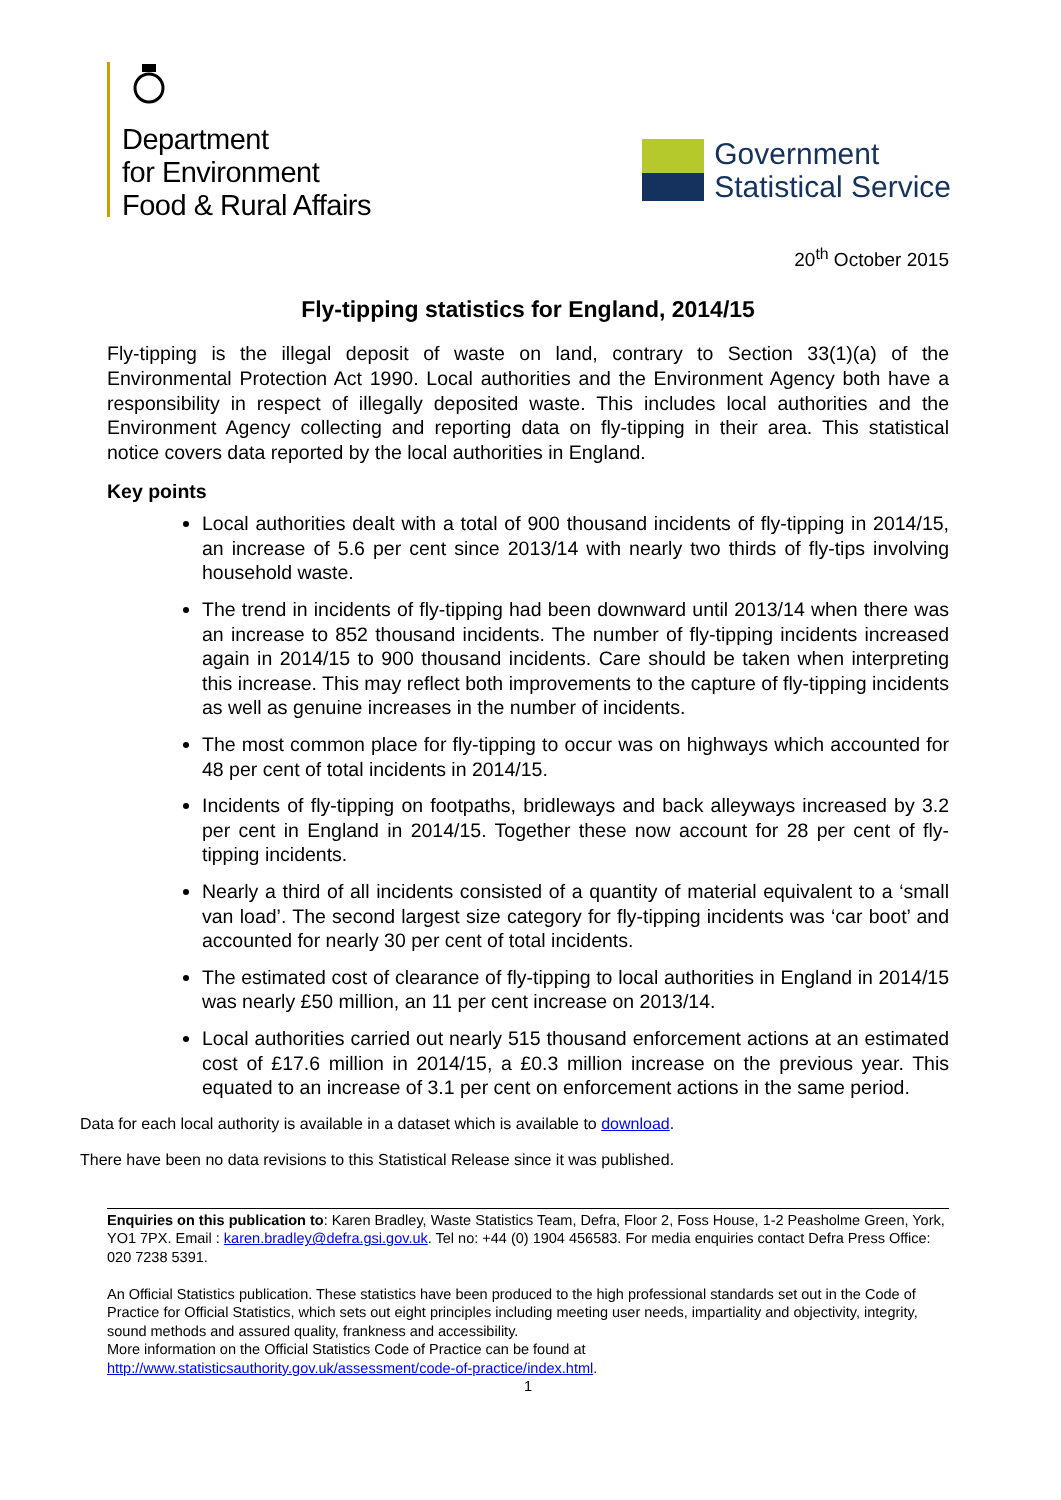Department
for Environment
Food & Rural Affairs
Government
Statistical Service
20<sup>th</sup> October 2015
Fly-tipping statistics for England, 2014/15
Fly-tipping is the illegal deposit of waste on land, contrary to Section 33(1)(a) of the Environmental Protection Act 1990. Local authorities and the Environment Agency both have a responsibility in respect of illegally deposited waste. This includes local authorities and the Environment Agency collecting and reporting data on fly-tipping in their area. This statistical notice covers data reported by the local authorities in England.
Key points
Local authorities dealt with a total of 900 thousand incidents of fly-tipping in 2014/15, an increase of 5.6 per cent since 2013/14 with nearly two thirds of fly-tips involving household waste.
The trend in incidents of fly-tipping had been downward until 2013/14 when there was an increase to 852 thousand incidents. The number of fly-tipping incidents increased again in 2014/15 to 900 thousand incidents. Care should be taken when interpreting this increase. This may reflect both improvements to the capture of fly-tipping incidents as well as genuine increases in the number of incidents.
The most common place for fly-tipping to occur was on highways which accounted for 48 per cent of total incidents in 2014/15.
Incidents of fly-tipping on footpaths, bridleways and back alleyways increased by 3.2 per cent in England in 2014/15. Together these now account for 28 per cent of fly-tipping incidents.
Nearly a third of all incidents consisted of a quantity of material equivalent to a ‘small van load’. The second largest size category for fly-tipping incidents was ‘car boot’ and accounted for nearly 30 per cent of total incidents.
The estimated cost of clearance of fly-tipping to local authorities in England in 2014/15 was nearly £50 million, an 11 per cent increase on 2013/14.
Local authorities carried out nearly 515 thousand enforcement actions at an estimated cost of £17.6 million in 2014/15, a £0.3 million increase on the previous year. This equated to an increase of 3.1 per cent on enforcement actions in the same period.
Data for each local authority is available in a dataset which is available to download.
There have been no data revisions to this Statistical Release since it was published.
Enquiries on this publication to: Karen Bradley, Waste Statistics Team, Defra, Floor 2, Foss House, 1-2 Peasholme Green, York, YO1 7PX. Email : karen.bradley@defra.gsi.gov.uk. Tel no: +44 (0) 1904 456583. For media enquiries contact Defra Press Office: 020 7238 5391.
An Official Statistics publication. These statistics have been produced to the high professional standards set out in the Code of Practice for Official Statistics, which sets out eight principles including meeting user needs, impartiality and objectivity, integrity, sound methods and assured quality, frankness and accessibility.
More information on the Official Statistics Code of Practice can be found at
http://www.statisticsauthority.gov.uk/assessment/code-of-practice/index.html.
1